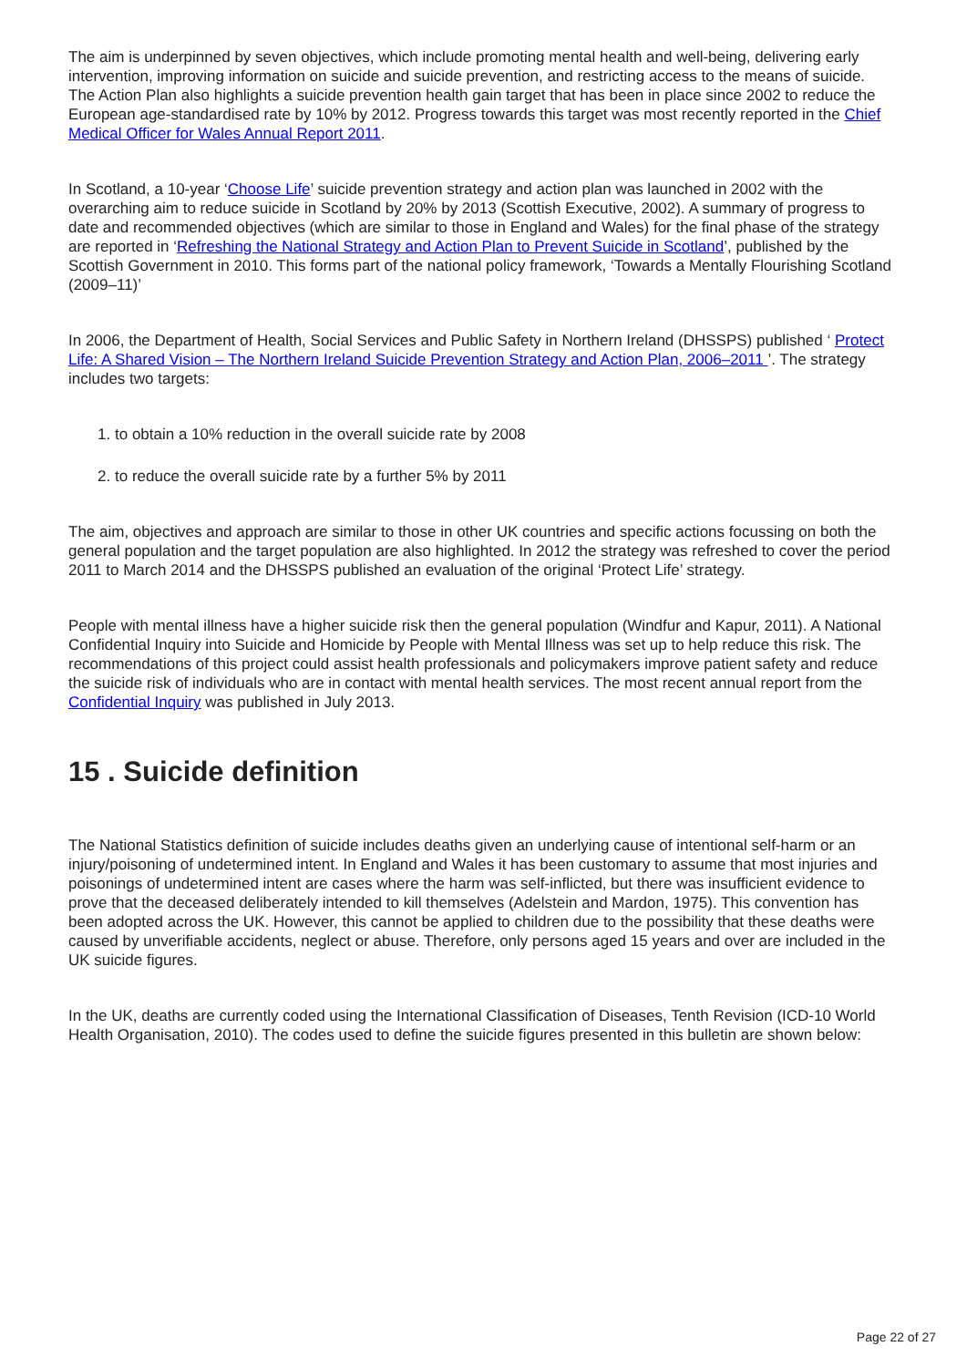The aim is underpinned by seven objectives, which include promoting mental health and well-being, delivering early intervention, improving information on suicide and suicide prevention, and restricting access to the means of suicide. The Action Plan also highlights a suicide prevention health gain target that has been in place since 2002 to reduce the European age-standardised rate by 10% by 2012. Progress towards this target was most recently reported in the Chief Medical Officer for Wales Annual Report 2011.
In Scotland, a 10-year ‘Choose Life’ suicide prevention strategy and action plan was launched in 2002 with the overarching aim to reduce suicide in Scotland by 20% by 2013 (Scottish Executive, 2002). A summary of progress to date and recommended objectives (which are similar to those in England and Wales) for the final phase of the strategy are reported in ‘Refreshing the National Strategy and Action Plan to Prevent Suicide in Scotland’, published by the Scottish Government in 2010. This forms part of the national policy framework, ‘Towards a Mentally Flourishing Scotland (2009–11)’
In 2006, the Department of Health, Social Services and Public Safety in Northern Ireland (DHSSPS) published ‘ Protect Life: A Shared Vision – The Northern Ireland Suicide Prevention Strategy and Action Plan, 2006–2011 ’. The strategy includes two targets:
1. to obtain a 10% reduction in the overall suicide rate by 2008
2. to reduce the overall suicide rate by a further 5% by 2011
The aim, objectives and approach are similar to those in other UK countries and specific actions focussing on both the general population and the target population are also highlighted. In 2012 the strategy was refreshed to cover the period 2011 to March 2014 and the DHSSPS published an evaluation of the original ‘Protect Life’ strategy.
People with mental illness have a higher suicide risk then the general population (Windfur and Kapur, 2011). A National Confidential Inquiry into Suicide and Homicide by People with Mental Illness was set up to help reduce this risk. The recommendations of this project could assist health professionals and policymakers improve patient safety and reduce the suicide risk of individuals who are in contact with mental health services. The most recent annual report from the Confidential Inquiry was published in July 2013.
15 . Suicide definition
The National Statistics definition of suicide includes deaths given an underlying cause of intentional self-harm or an injury/poisoning of undetermined intent. In England and Wales it has been customary to assume that most injuries and poisonings of undetermined intent are cases where the harm was self-inflicted, but there was insufficient evidence to prove that the deceased deliberately intended to kill themselves (Adelstein and Mardon, 1975). This convention has been adopted across the UK. However, this cannot be applied to children due to the possibility that these deaths were caused by unverifiable accidents, neglect or abuse. Therefore, only persons aged 15 years and over are included in the UK suicide figures.
In the UK, deaths are currently coded using the International Classification of Diseases, Tenth Revision (ICD-10 World Health Organisation, 2010). The codes used to define the suicide figures presented in this bulletin are shown below:
Page 22 of 27